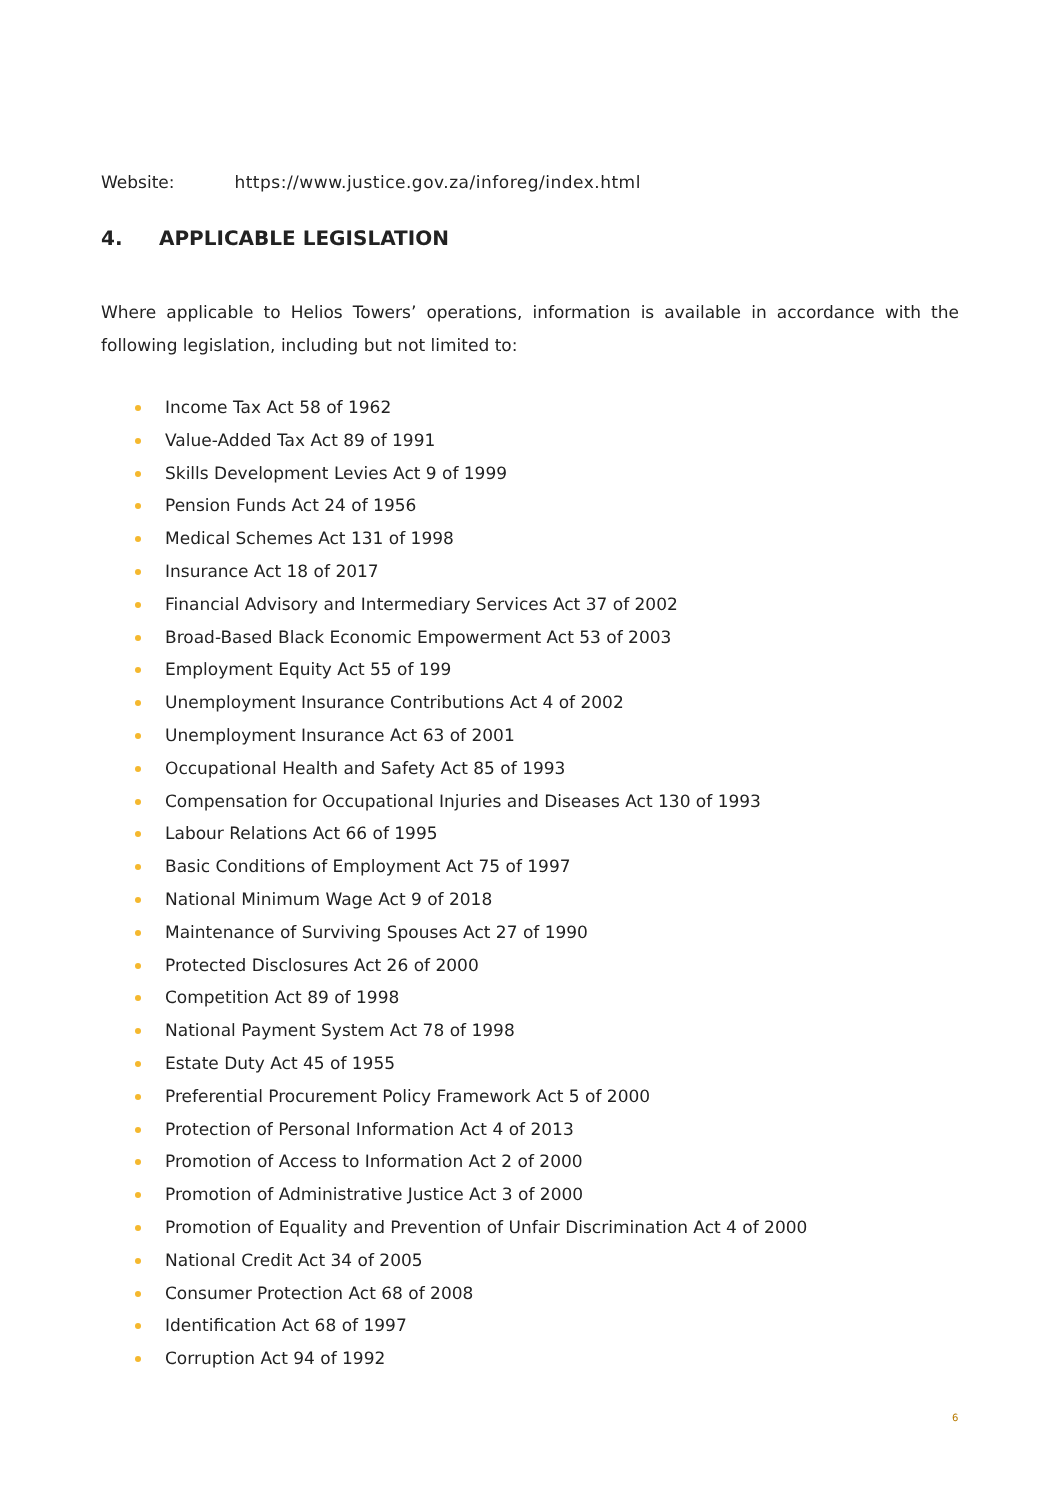Website: https://www.justice.gov.za/inforeg/index.html
4. APPLICABLE LEGISLATION
Where applicable to Helios Towers’ operations, information is available in accordance with the following legislation, including but not limited to:
Income Tax Act 58 of 1962
Value-Added Tax Act 89 of 1991
Skills Development Levies Act 9 of 1999
Pension Funds Act 24 of 1956
Medical Schemes Act 131 of 1998
Insurance Act 18 of 2017
Financial Advisory and Intermediary Services Act 37 of 2002
Broad-Based Black Economic Empowerment Act 53 of 2003
Employment Equity Act 55 of 199
Unemployment Insurance Contributions Act 4 of 2002
Unemployment Insurance Act 63 of 2001
Occupational Health and Safety Act 85 of 1993
Compensation for Occupational Injuries and Diseases Act 130 of 1993
Labour Relations Act 66 of 1995
Basic Conditions of Employment Act 75 of 1997
National Minimum Wage Act 9 of 2018
Maintenance of Surviving Spouses Act 27 of 1990
Protected Disclosures Act 26 of 2000
Competition Act 89 of 1998
National Payment System Act 78 of 1998
Estate Duty Act 45 of 1955
Preferential Procurement Policy Framework Act 5 of 2000
Protection of Personal Information Act 4 of 2013
Promotion of Access to Information Act 2 of 2000
Promotion of Administrative Justice Act 3 of 2000
Promotion of Equality and Prevention of Unfair Discrimination Act 4 of 2000
National Credit Act 34 of 2005
Consumer Protection Act 68 of 2008
Identification Act 68 of 1997
Corruption Act 94 of 1992
6